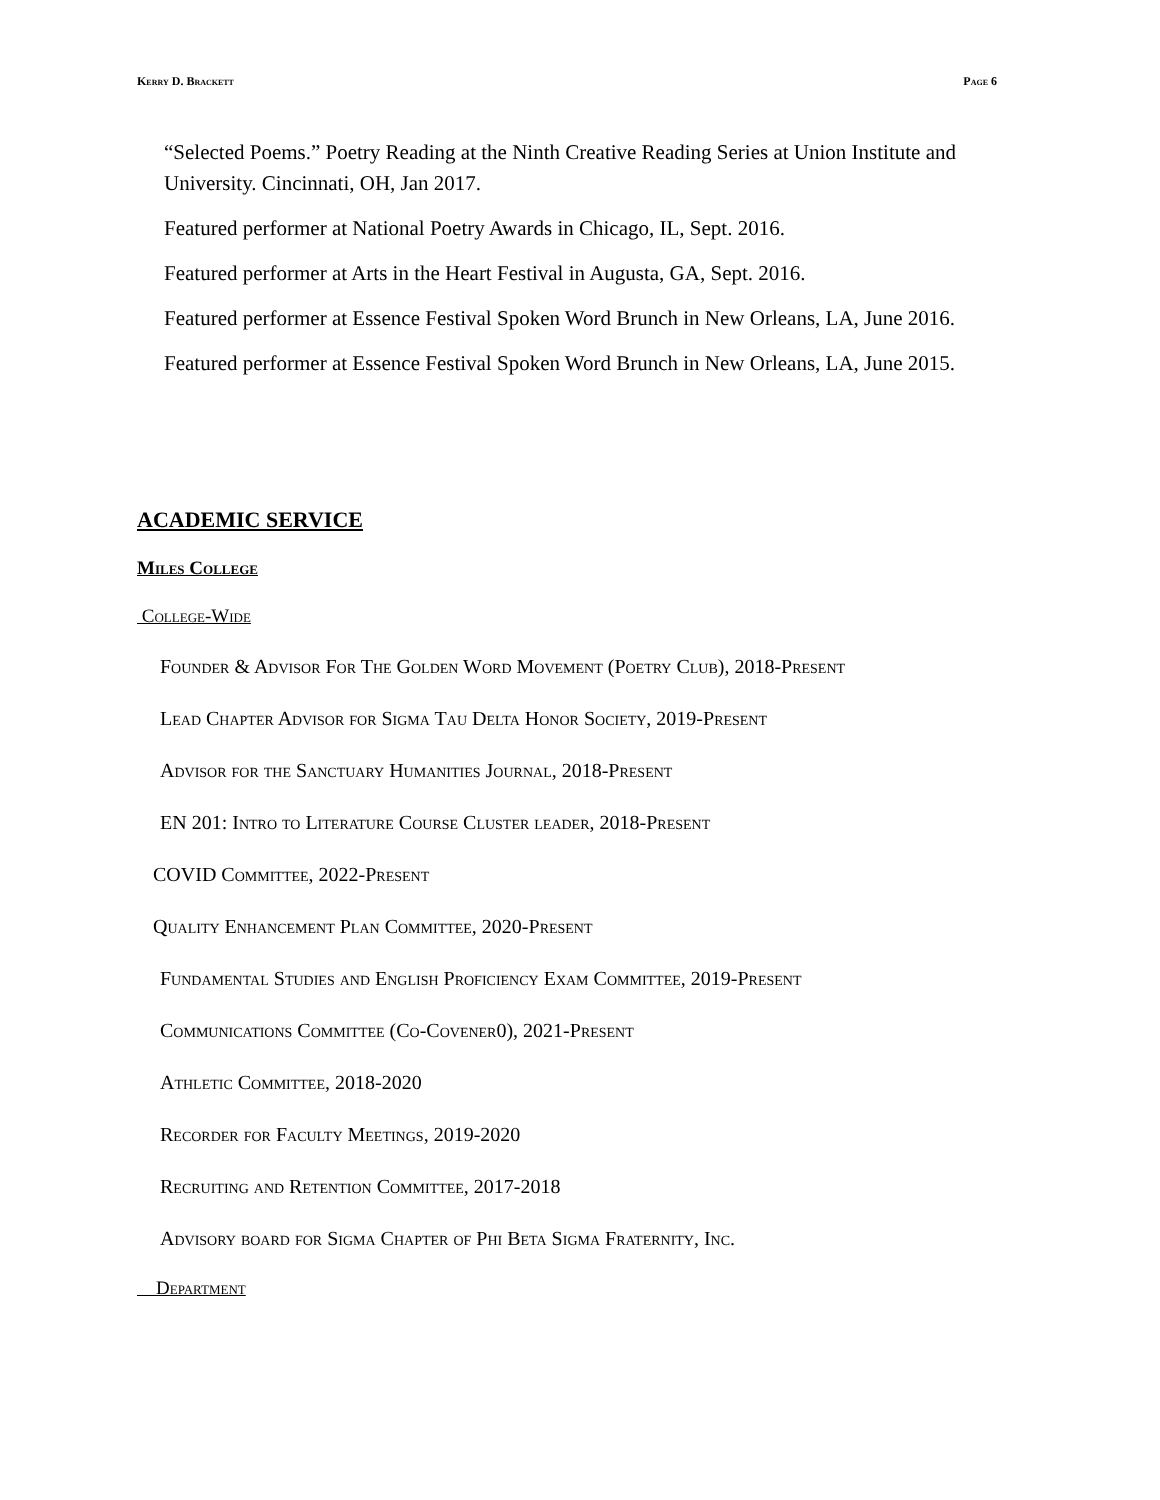Kerry D. Brackett Page 6
“Selected Poems.” Poetry Reading at the Ninth Creative Reading Series at Union Institute and University. Cincinnati, OH, Jan 2017.
Featured performer at National Poetry Awards in Chicago, IL, Sept. 2016.
Featured performer at Arts in the Heart Festival in Augusta, GA, Sept. 2016.
Featured performer at Essence Festival Spoken Word Brunch in New Orleans, LA, June 2016.
Featured performer at Essence Festival Spoken Word Brunch in New Orleans, LA, June 2015.
ACADEMIC SERVICE
Miles College
College-Wide
Founder & Advisor For The Golden Word Movement (Poetry Club), 2018-Present
Lead Chapter Advisor for Sigma Tau Delta Honor Society, 2019-Present
Advisor for the Sanctuary Humanities Journal, 2018-Present
EN 201: Intro to Literature Course Cluster leader, 2018-Present
COVID Committee, 2022-Present
Quality Enhancement Plan Committee, 2020-Present
Fundamental Studies and English Proficiency Exam Committee, 2019-Present
Communications Committee (Co-Covener0), 2021-Present
Athletic Committee, 2018-2020
Recorder for Faculty Meetings, 2019-2020
Recruiting and Retention Committee, 2017-2018
Advisory board for Sigma Chapter of Phi Beta Sigma Fraternity, Inc.
Department